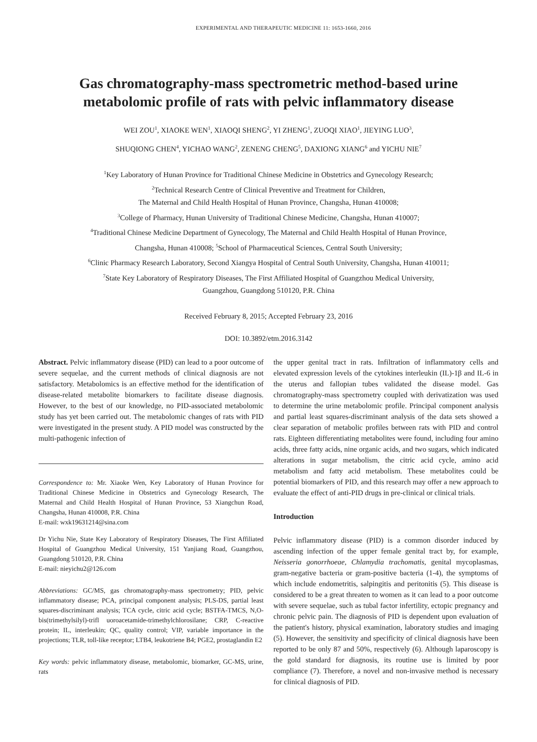EXPERIMENTAL AND THERAPEUTIC MEDICINE 11: 1653-1660, 2016
Gas chromatography-mass spectrometric method-based urine metabolomic profile of rats with pelvic inflammatory disease
WEI ZOU<sup>1</sup>, XIAOKE WEN<sup>1</sup>, XIAOQI SHENG<sup>2</sup>, YI ZHENG<sup>1</sup>, ZUOQI XIAO<sup>1</sup>, JIEYING LUO<sup>3</sup>,
SHUQIONG CHEN<sup>4</sup>, YICHAO WANG<sup>2</sup>, ZENENG CHENG<sup>5</sup>, DAXIONG XIANG<sup>6</sup> and YICHU NIE<sup>7</sup>
<sup>1</sup> Key Laboratory of Hunan Province for Traditional Chinese Medicine in Obstetrics and Gynecology Research;
<sup>2</sup> Technical Research Centre of Clinical Preventive and Treatment for Children,
The Maternal and Child Health Hospital of Hunan Province, Changsha, Hunan 410008;
<sup>3</sup> College of Pharmacy, Hunan University of Traditional Chinese Medicine, Changsha, Hunan 410007;
<sup>4</sup> Traditional Chinese Medicine Department of Gynecology, The Maternal and Child Health Hospital of Hunan Province,
Changsha, Hunan 410008; <sup>5</sup>School of Pharmaceutical Sciences, Central South University;
<sup>6</sup> Clinic Pharmacy Research Laboratory, Second Xiangya Hospital of Central South University, Changsha, Hunan 410011;
<sup>7</sup> State Key Laboratory of Respiratory Diseases, The First Affiliated Hospital of Guangzhou Medical University,
Guangzhou, Guangdong 510120, P.R. China
Received February 8, 2015; Accepted February 23, 2016
DOI: 10.3892/etm.2016.3142
Abstract. Pelvic inflammatory disease (PID) can lead to a poor outcome of severe sequelae, and the current methods of clinical diagnosis are not satisfactory. Metabolomics is an effective method for the identification of disease-related metabolite biomarkers to facilitate disease diagnosis. However, to the best of our knowledge, no PID-associated metabolomic study has yet been carried out. The metabolomic changes of rats with PID were investigated in the present study. A PID model was constructed by the multi-pathogenic infection of
Correspondence to: Mr. Xiaoke Wen, Key Laboratory of Hunan Province for Traditional Chinese Medicine in Obstetrics and Gynecology Research, The Maternal and Child Health Hospital of Hunan Province, 53 Xiangchun Road, Changsha, Hunan 410008, P.R. China
E-mail: wxk19631214@sina.com
Dr Yichu Nie, State Key Laboratory of Respiratory Diseases, The First Affiliated Hospital of Guangzhou Medical University, 151 Yanjiang Road, Guangzhou, Guangdong 510120, P.R. China
E-mail: nieyichu2@126.com
Abbreviations: GC/MS, gas chromatography-mass spectrometry; PID, pelvic inflammatory disease; PCA, principal component analysis; PLS-DS, partial least squares-discriminant analysis; TCA cycle, citric acid cycle; BSTFA-TMCS, N,O-bis(trimethylsilyl)-trifl uoroacetamide-trimethylchlorosilane; CRP, C-reactive protein; IL, interleukin; QC, quality control; VIP, variable importance in the projections; TLR, toll-like receptor; LTB4, leukotriene B4; PGE2, prostaglandin E2
Key words: pelvic inflammatory disease, metabolomic, biomarker, GC-MS, urine, rats
the upper genital tract in rats. Infiltration of inflammatory cells and elevated expression levels of the cytokines interleukin (IL)-1β and IL-6 in the uterus and fallopian tubes validated the disease model. Gas chromatography-mass spectrometry coupled with derivatization was used to determine the urine metabolomic profile. Principal component analysis and partial least squares-discriminant analysis of the data sets showed a clear separation of metabolic profiles between rats with PID and control rats. Eighteen differentiating metabolites were found, including four amino acids, three fatty acids, nine organic acids, and two sugars, which indicated alterations in sugar metabolism, the citric acid cycle, amino acid metabolism and fatty acid metabolism. These metabolites could be potential biomarkers of PID, and this research may offer a new approach to evaluate the effect of anti-PID drugs in pre-clinical or clinical trials.
Introduction
Pelvic inflammatory disease (PID) is a common disorder induced by ascending infection of the upper female genital tract by, for example, Neisseria gonorrhoeae, Chlamydia trachomatis, genital mycoplasmas, gram-negative bacteria or gram-positive bacteria (1-4), the symptoms of which include endometritis, salpingitis and peritonitis (5). This disease is considered to be a great threaten to women as it can lead to a poor outcome with severe sequelae, such as tubal factor infertility, ectopic pregnancy and chronic pelvic pain. The diagnosis of PID is dependent upon evaluation of the patient's history, physical examination, laboratory studies and imaging (5). However, the sensitivity and specificity of clinical diagnosis have been reported to be only 87 and 50%, respectively (6). Although laparoscopy is the gold standard for diagnosis, its routine use is limited by poor compliance (7). Therefore, a novel and non-invasive method is necessary for clinical diagnosis of PID.